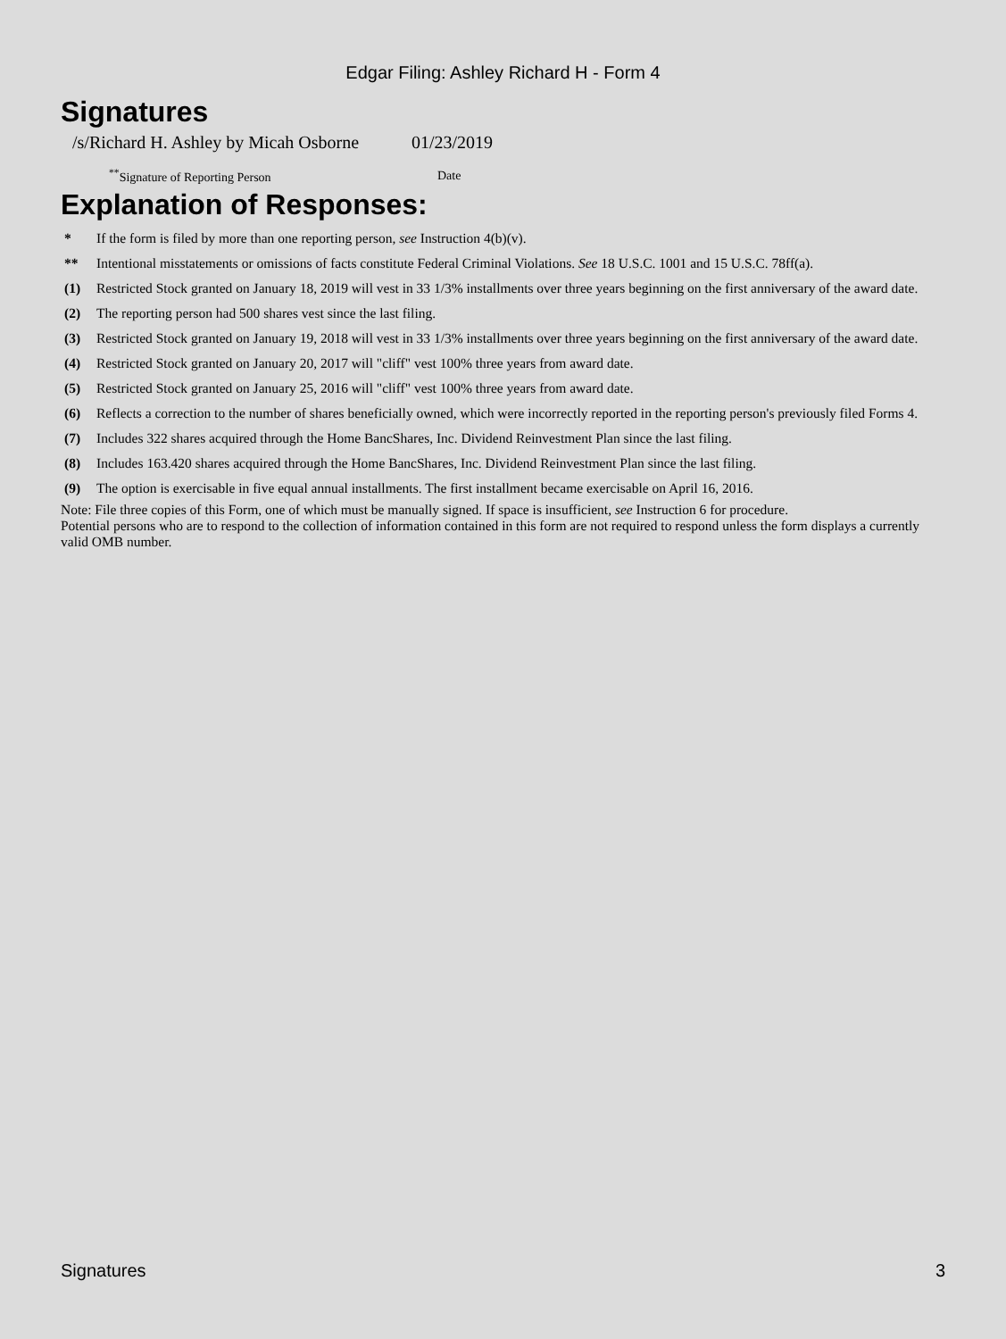Edgar Filing: Ashley Richard H - Form 4
Signatures
| /s/Richard H. Ashley by Micah Osborne | 01/23/2019 |
| <sup>**</sup> Signature of Reporting Person | Date |
Explanation of Responses:
| * | If the form is filed by more than one reporting person, see Instruction 4(b)(v). |
| ** | Intentional misstatements or omissions of facts constitute Federal Criminal Violations. See 18 U.S.C. 1001 and 15 U.S.C. 78ff(a). |
| (1) | Restricted Stock granted on January 18, 2019 will vest in 33 1/3% installments over three years beginning on the first anniversary of the award date. |
| (2) | The reporting person had 500 shares vest since the last filing. |
| (3) | Restricted Stock granted on January 19, 2018 will vest in 33 1/3% installments over three years beginning on the first anniversary of the award date. |
| (4) | Restricted Stock granted on January 20, 2017 will "cliff" vest 100% three years from award date. |
| (5) | Restricted Stock granted on January 25, 2016 will "cliff" vest 100% three years from award date. |
| (6) | Reflects a correction to the number of shares beneficially owned, which were incorrectly reported in the reporting person's previously filed Forms 4. |
| (7) | Includes 322 shares acquired through the Home BancShares, Inc. Dividend Reinvestment Plan since the last filing. |
| (8) | Includes 163.420 shares acquired through the Home BancShares, Inc. Dividend Reinvestment Plan since the last filing. |
| (9) | The option is exercisable in five equal annual installments. The first installment became exercisable on April 16, 2016. |
Note: File three copies of this Form, one of which must be manually signed. If space is insufficient, see Instruction 6 for procedure.
Potential persons who are to respond to the collection of information contained in this form are not required to respond unless the form displays a currently valid OMB number.
Signatures 3